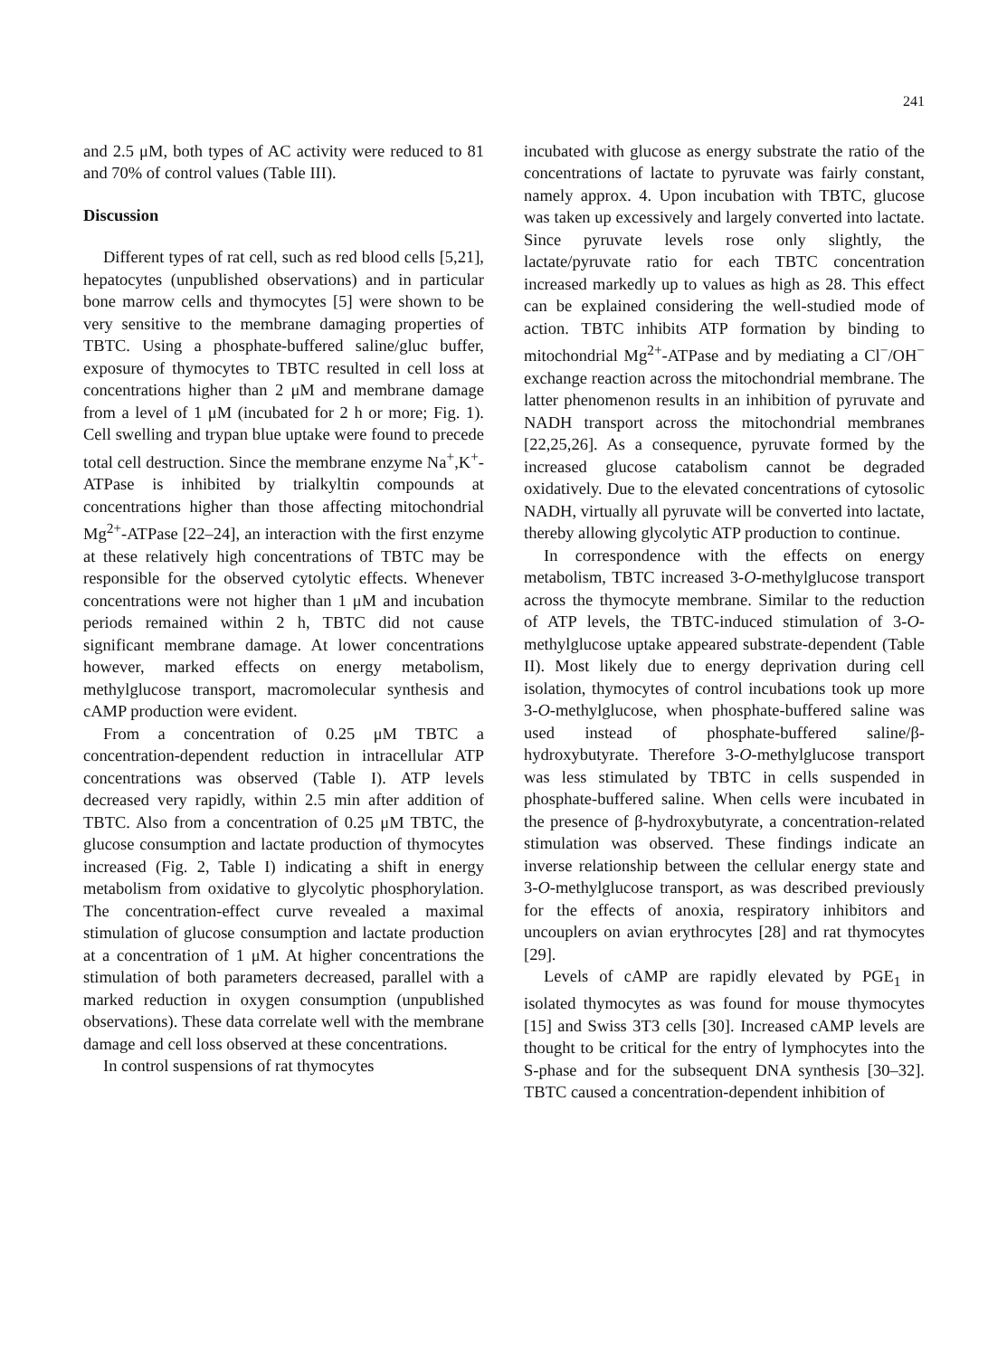241
and 2.5 μM, both types of AC activity were reduced to 81 and 70% of control values (Table III).
Discussion
Different types of rat cell, such as red blood cells [5,21], hepatocytes (unpublished observations) and in particular bone marrow cells and thymocytes [5] were shown to be very sensitive to the membrane damaging properties of TBTC. Using a phosphate-buffered saline/gluc buffer, exposure of thymocytes to TBTC resulted in cell loss at concentrations higher than 2 μM and membrane damage from a level of 1 μM (incubated for 2 h or more; Fig. 1). Cell swelling and trypan blue uptake were found to precede total cell destruction. Since the membrane enzyme Na<sup>+</sup>,K<sup>+</sup>-ATPase is inhibited by trialkyltin compounds at concentrations higher than those affecting mitochondrial Mg<sup>2+</sup>-ATPase [22–24], an interaction with the first enzyme at these relatively high concentrations of TBTC may be responsible for the observed cytolytic effects. Whenever concentrations were not higher than 1 μM and incubation periods remained within 2 h, TBTC did not cause significant membrane damage. At lower concentrations however, marked effects on energy metabolism, methylglucose transport, macromolecular synthesis and cAMP production were evident.
From a concentration of 0.25 μM TBTC a concentration-dependent reduction in intracellular ATP concentrations was observed (Table I). ATP levels decreased very rapidly, within 2.5 min after addition of TBTC. Also from a concentration of 0.25 μM TBTC, the glucose consumption and lactate production of thymocytes increased (Fig. 2, Table I) indicating a shift in energy metabolism from oxidative to glycolytic phosphorylation. The concentration-effect curve revealed a maximal stimulation of glucose consumption and lactate production at a concentration of 1 μM. At higher concentrations the stimulation of both parameters decreased, parallel with a marked reduction in oxygen consumption (unpublished observations). These data correlate well with the membrane damage and cell loss observed at these concentrations.
In control suspensions of rat thymocytes
incubated with glucose as energy substrate the ratio of the concentrations of lactate to pyruvate was fairly constant, namely approx. 4. Upon incubation with TBTC, glucose was taken up excessively and largely converted into lactate. Since pyruvate levels rose only slightly, the lactate/pyruvate ratio for each TBTC concentration increased markedly up to values as high as 28. This effect can be explained considering the well-studied mode of action. TBTC inhibits ATP formation by binding to mitochondrial Mg<sup>2+</sup>-ATPase and by mediating a Cl<sup>−</sup>/OH<sup>−</sup> exchange reaction across the mitochondrial membrane. The latter phenomenon results in an inhibition of pyruvate and NADH transport across the mitochondrial membranes [22,25,26]. As a consequence, pyruvate formed by the increased glucose catabolism cannot be degraded oxidatively. Due to the elevated concentrations of cytosolic NADH, virtually all pyruvate will be converted into lactate, thereby allowing glycolytic ATP production to continue.
In correspondence with the effects on energy metabolism, TBTC increased 3-O-methylglucose transport across the thymocyte membrane. Similar to the reduction of ATP levels, the TBTC-induced stimulation of 3-O-methylglucose uptake appeared substrate-dependent (Table II). Most likely due to energy deprivation during cell isolation, thymocytes of control incubations took up more 3-O-methylglucose, when phosphate-buffered saline was used instead of phosphate-buffered saline/β-hydroxybutyrate. Therefore 3-O-methylglucose transport was less stimulated by TBTC in cells suspended in phosphate-buffered saline. When cells were incubated in the presence of β-hydroxybutyrate, a concentration-related stimulation was observed. These findings indicate an inverse relationship between the cellular energy state and 3-O-methylglucose transport, as was described previously for the effects of anoxia, respiratory inhibitors and uncouplers on avian erythrocytes [28] and rat thymocytes [29].
Levels of cAMP are rapidly elevated by PGE<sub>1</sub> in isolated thymocytes as was found for mouse thymocytes [15] and Swiss 3T3 cells [30]. Increased cAMP levels are thought to be critical for the entry of lymphocytes into the S-phase and for the subsequent DNA synthesis [30–32]. TBTC caused a concentration-dependent inhibition of